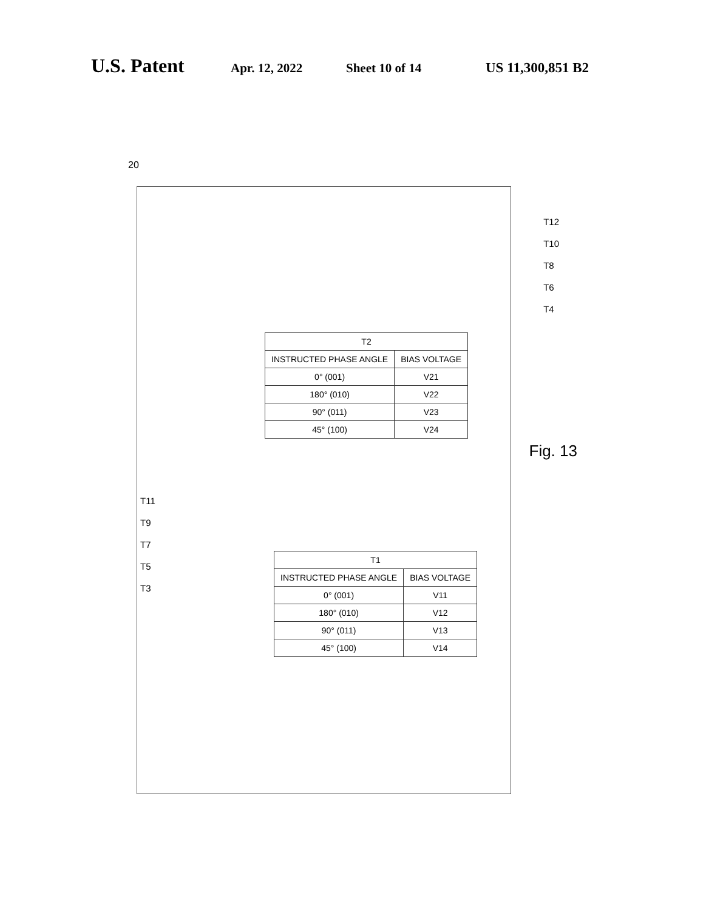U.S. Patent Apr. 12, 2022 Sheet 10 of 14 US 11,300,851 B2
20
T12
T10
T8
T6
T4
T11
T9
T7
T5
T3
| T2 | |
| --- | --- |
| INSTRUCTED PHASE ANGLE | BIAS VOLTAGE |
| 0° (001) | V21 |
| 180° (010) | V22 |
| 90° (011) | V23 |
| 45° (100) | V24 |
| T1 | |
| --- | --- |
| INSTRUCTED PHASE ANGLE | BIAS VOLTAGE |
| 0° (001) | V11 |
| 180° (010) | V12 |
| 90° (011) | V13 |
| 45° (100) | V14 |
Fig. 13